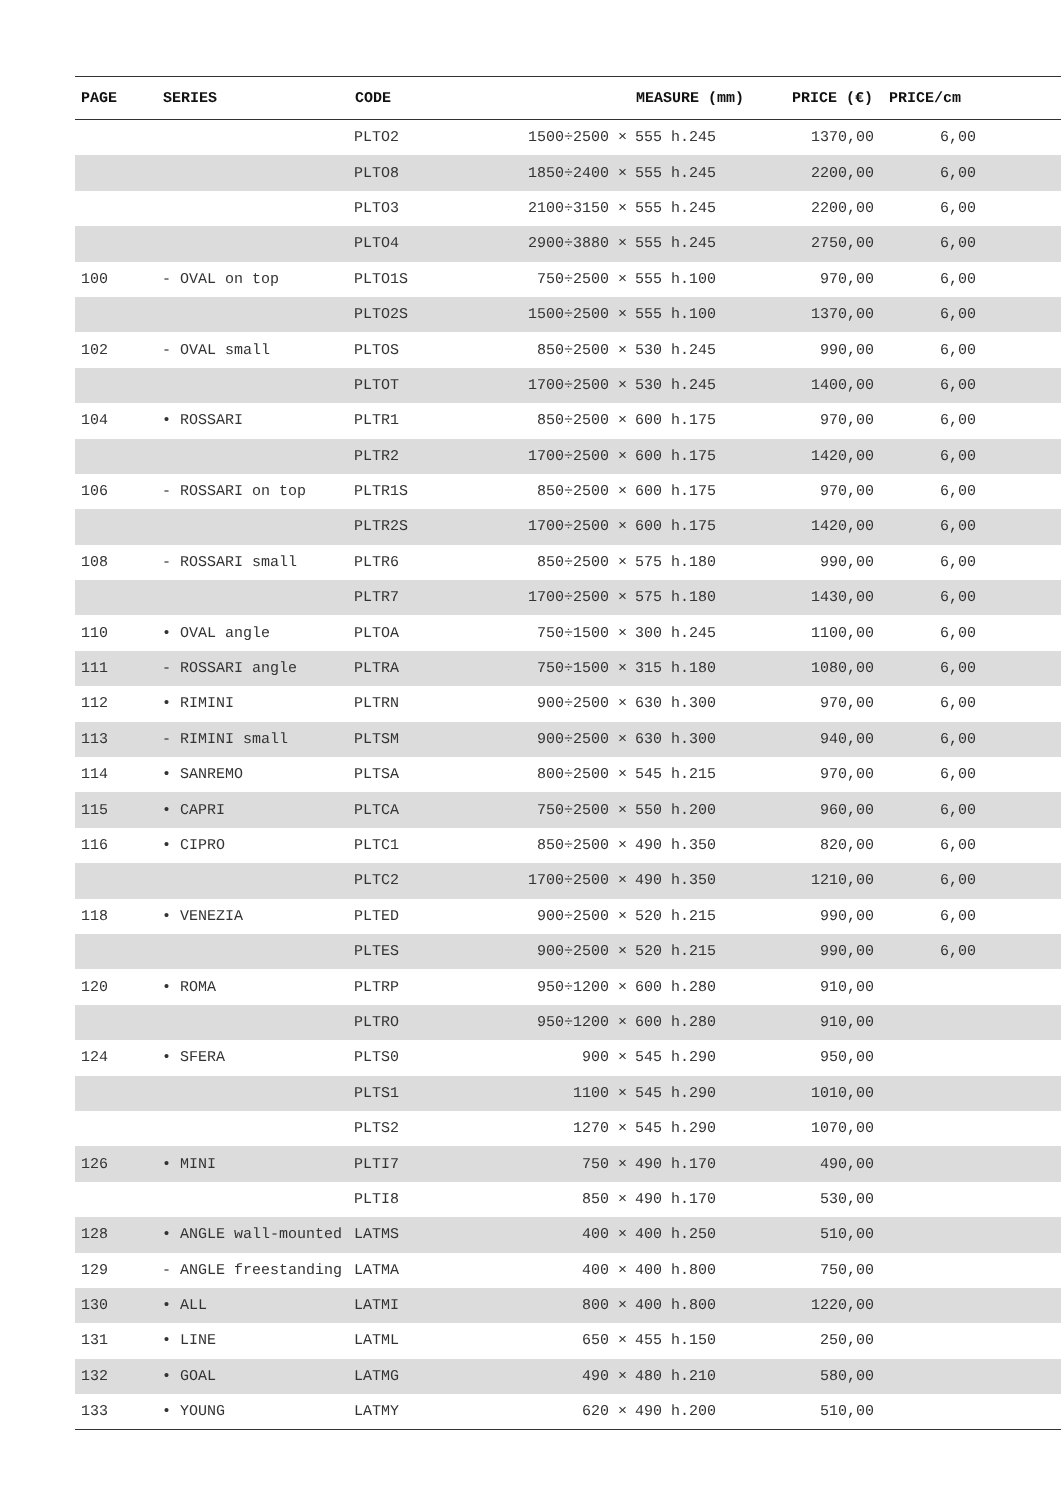| PAGE | SERIES | CODE | | MEASURE (mm) | PRICE (€) | PRICE/cm | |
| --- | --- | --- | --- | --- | --- | --- | --- |
| | | PLTO2 | 1500÷2500 × | 555 h.245 | 1370,00 | 6,00 | |
| | | PLTO8 | 1850÷2400 × | 555 h.245 | 2200,00 | 6,00 | |
| | | PLTO3 | 2100÷3150 × | 555 h.245 | 2200,00 | 6,00 | |
| | | PLTO4 | 2900÷3880 × | 555 h.245 | 2750,00 | 6,00 | |
| 100 | - OVAL on top | PLTO1S | 750÷2500 × | 555 h.100 | 970,00 | 6,00 | |
| | | PLTO2S | 1500÷2500 × | 555 h.100 | 1370,00 | 6,00 | |
| 102 | - OVAL small | PLTOS | 850÷2500 × | 530 h.245 | 990,00 | 6,00 | |
| | | PLTOT | 1700÷2500 × | 530 h.245 | 1400,00 | 6,00 | |
| 104 | • ROSSARI | PLTR1 | 850÷2500 × | 600 h.175 | 970,00 | 6,00 | |
| | | PLTR2 | 1700÷2500 × | 600 h.175 | 1420,00 | 6,00 | |
| 106 | - ROSSARI on top | PLTR1S | 850÷2500 × | 600 h.175 | 970,00 | 6,00 | |
| | | PLTR2S | 1700÷2500 × | 600 h.175 | 1420,00 | 6,00 | |
| 108 | - ROSSARI small | PLTR6 | 850÷2500 × | 575 h.180 | 990,00 | 6,00 | |
| | | PLTR7 | 1700÷2500 × | 575 h.180 | 1430,00 | 6,00 | |
| 110 | • OVAL angle | PLTOA | 750÷1500 × | 300 h.245 | 1100,00 | 6,00 | |
| 111 | - ROSSARI angle | PLTRA | 750÷1500 × | 315 h.180 | 1080,00 | 6,00 | |
| 112 | • RIMINI | PLTRN | 900÷2500 × | 630 h.300 | 970,00 | 6,00 | |
| 113 | - RIMINI small | PLTSM | 900÷2500 × | 630 h.300 | 940,00 | 6,00 | |
| 114 | • SANREMO | PLTSA | 800÷2500 × | 545 h.215 | 970,00 | 6,00 | |
| 115 | • CAPRI | PLTCA | 750÷2500 × | 550 h.200 | 960,00 | 6,00 | |
| 116 | • CIPRO | PLTC1 | 850÷2500 × | 490 h.350 | 820,00 | 6,00 | |
| | | PLTC2 | 1700÷2500 × | 490 h.350 | 1210,00 | 6,00 | |
| 118 | • VENEZIA | PLTED | 900÷2500 × | 520 h.215 | 990,00 | 6,00 | |
| | | PLTES | 900÷2500 × | 520 h.215 | 990,00 | 6,00 | |
| 120 | • ROMA | PLTRP | 950÷1200 × | 600 h.280 | 910,00 | | |
| | | PLTRO | 950÷1200 × | 600 h.280 | 910,00 | | |
| 124 | • SFERA | PLTS0 | 900 × | 545 h.290 | 950,00 | | |
| | | PLTS1 | 1100 × | 545 h.290 | 1010,00 | | |
| | | PLTS2 | 1270 × | 545 h.290 | 1070,00 | | |
| 126 | • MINI | PLTI7 | 750 × | 490 h.170 | 490,00 | | |
| | | PLTI8 | 850 × | 490 h.170 | 530,00 | | |
| 128 | • ANGLE wall-mounted | LATMS | 400 × | 400 h.250 | 510,00 | | |
| 129 | - ANGLE freestanding | LATMA | 400 × | 400 h.800 | 750,00 | | |
| 130 | • ALL | LATMI | 800 × | 400 h.800 | 1220,00 | | |
| 131 | • LINE | LATML | 650 × | 455 h.150 | 250,00 | | |
| 132 | • GOAL | LATMG | 490 × | 480 h.210 | 580,00 | | |
| 133 | • YOUNG | LATMY | 620 × | 490 h.200 | 510,00 | | |